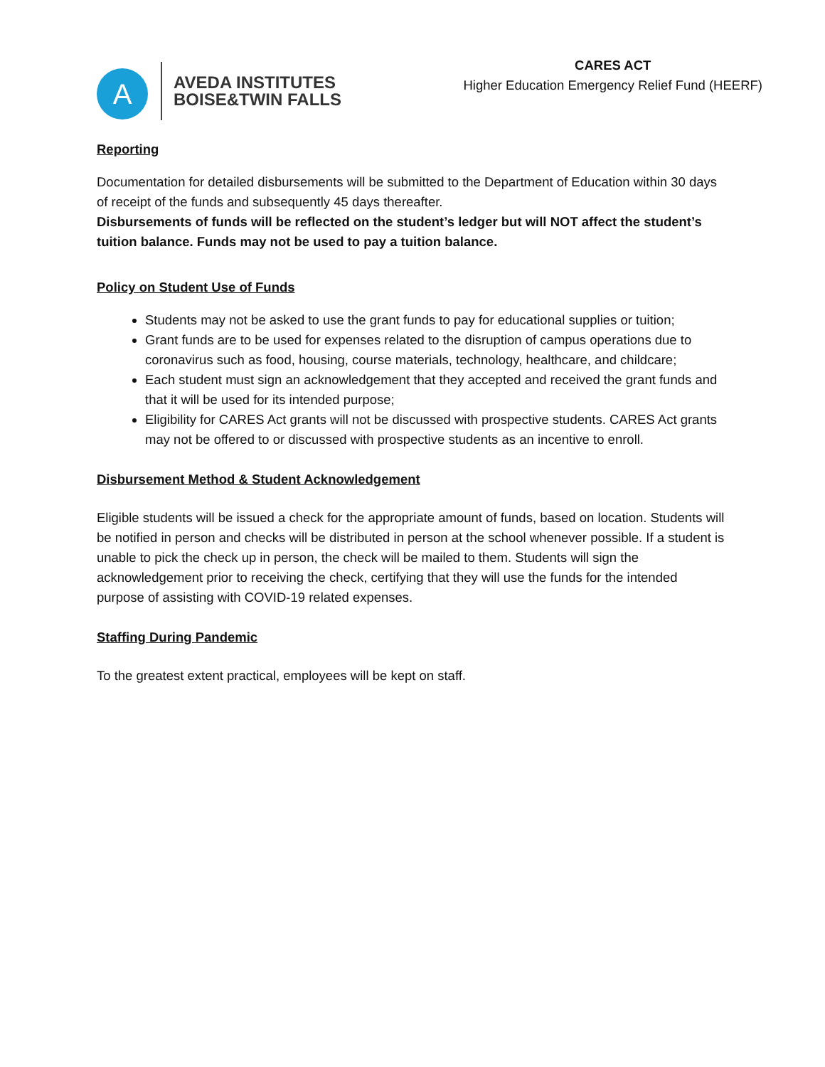A
AVEDA INSTITUTES
BOISE&TWIN FALLS
CARES ACT
Higher Education Emergency Relief Fund (HEERF)
Reporting
Documentation for detailed disbursements will be submitted to the Department of Education within 30 days of receipt of the funds and subsequently 45 days thereafter.
Disbursements of funds will be reflected on the student’s ledger but will NOT affect the student’s tuition balance. Funds may not be used to pay a tuition balance.
Policy on Student Use of Funds
Students may not be asked to use the grant funds to pay for educational supplies or tuition;
Grant funds are to be used for expenses related to the disruption of campus operations due to coronavirus such as food, housing, course materials, technology, healthcare, and childcare;
Each student must sign an acknowledgement that they accepted and received the grant funds and that it will be used for its intended purpose;
Eligibility for CARES Act grants will not be discussed with prospective students. CARES Act grants may not be offered to or discussed with prospective students as an incentive to enroll.
Disbursement Method & Student Acknowledgement
Eligible students will be issued a check for the appropriate amount of funds, based on location. Students will be notified in person and checks will be distributed in person at the school whenever possible. If a student is unable to pick the check up in person, the check will be mailed to them. Students will sign the acknowledgement prior to receiving the check, certifying that they will use the funds for the intended purpose of assisting with COVID-19 related expenses.
Staffing During Pandemic
To the greatest extent practical, employees will be kept on staff.